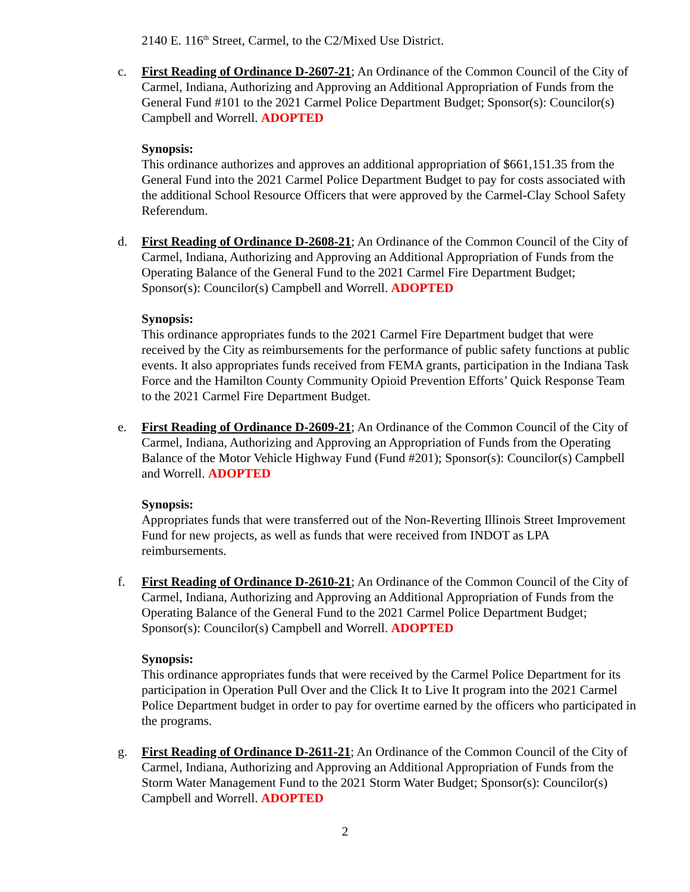2140 E. 116<sup>th</sup> Street, Carmel, to the C2/Mixed Use District.
c. First Reading of Ordinance D-2607-21; An Ordinance of the Common Council of the City of Carmel, Indiana, Authorizing and Approving an Additional Appropriation of Funds from the General Fund #101 to the 2021 Carmel Police Department Budget; Sponsor(s): Councilor(s) Campbell and Worrell. ADOPTED
Synopsis:
This ordinance authorizes and approves an additional appropriation of $661,151.35 from the General Fund into the 2021 Carmel Police Department Budget to pay for costs associated with the additional School Resource Officers that were approved by the Carmel-Clay School Safety Referendum.
d. First Reading of Ordinance D-2608-21; An Ordinance of the Common Council of the City of Carmel, Indiana, Authorizing and Approving an Additional Appropriation of Funds from the Operating Balance of the General Fund to the 2021 Carmel Fire Department Budget; Sponsor(s): Councilor(s) Campbell and Worrell. ADOPTED
Synopsis:
This ordinance appropriates funds to the 2021 Carmel Fire Department budget that were received by the City as reimbursements for the performance of public safety functions at public events. It also appropriates funds received from FEMA grants, participation in the Indiana Task Force and the Hamilton County Community Opioid Prevention Efforts’ Quick Response Team to the 2021 Carmel Fire Department Budget.
e. First Reading of Ordinance D-2609-21; An Ordinance of the Common Council of the City of Carmel, Indiana, Authorizing and Approving an Appropriation of Funds from the Operating Balance of the Motor Vehicle Highway Fund (Fund #201); Sponsor(s): Councilor(s) Campbell and Worrell. ADOPTED
Synopsis:
Appropriates funds that were transferred out of the Non-Reverting Illinois Street Improvement Fund for new projects, as well as funds that were received from INDOT as LPA reimbursements.
f. First Reading of Ordinance D-2610-21; An Ordinance of the Common Council of the City of Carmel, Indiana, Authorizing and Approving an Additional Appropriation of Funds from the Operating Balance of the General Fund to the 2021 Carmel Police Department Budget; Sponsor(s): Councilor(s) Campbell and Worrell. ADOPTED
Synopsis:
This ordinance appropriates funds that were received by the Carmel Police Department for its participation in Operation Pull Over and the Click It to Live It program into the 2021 Carmel Police Department budget in order to pay for overtime earned by the officers who participated in the programs.
g. First Reading of Ordinance D-2611-21; An Ordinance of the Common Council of the City of Carmel, Indiana, Authorizing and Approving an Additional Appropriation of Funds from the Storm Water Management Fund to the 2021 Storm Water Budget; Sponsor(s): Councilor(s) Campbell and Worrell. ADOPTED
2